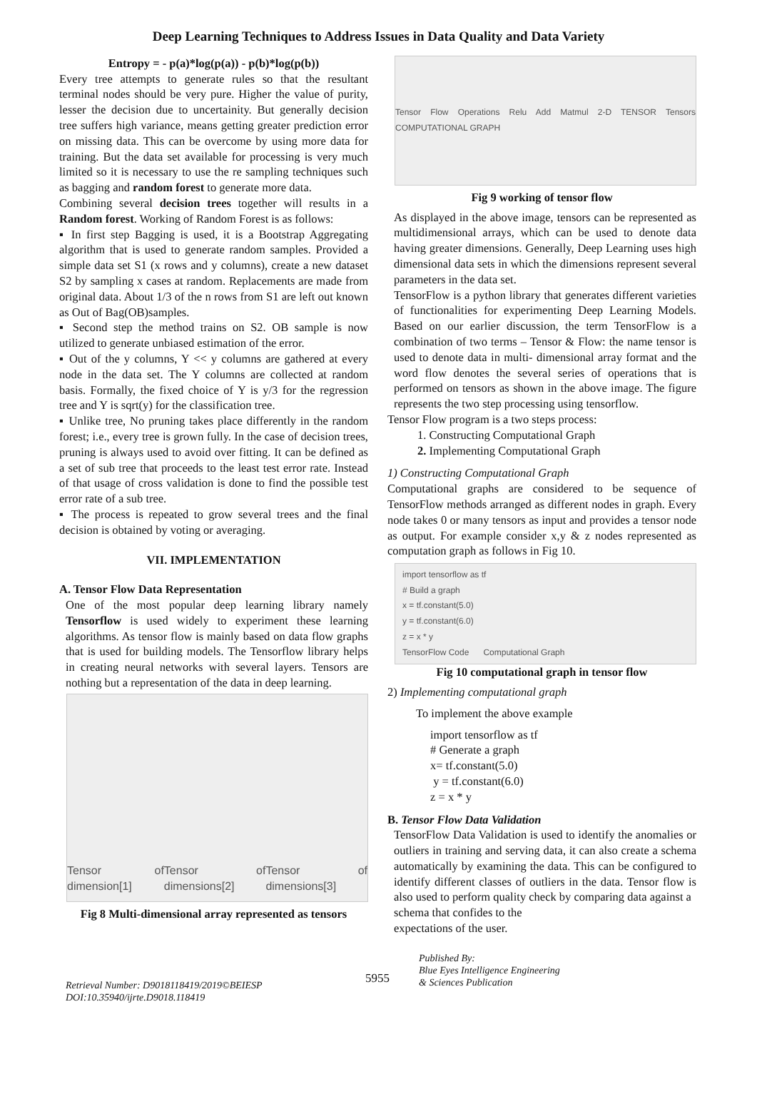Deep Learning Techniques to Address Issues in Data Quality and Data Variety
Entropy = - p(a)*log(p(a)) - p(b)*log(p(b))
Every tree attempts to generate rules so that the resultant terminal nodes should be very pure. Higher the value of purity, lesser the decision due to uncertainity. But generally decision tree suffers high variance, means getting greater prediction error on missing data. This can be overcome by using more data for training. But the data set available for processing is very much limited so it is necessary to use the re sampling techniques such as bagging and random forest to generate more data.
Combining several decision trees together will results in a Random forest. Working of Random Forest is as follows:
▪ In first step Bagging is used, it is a Bootstrap Aggregating algorithm that is used to generate random samples. Provided a simple data set S1 (x rows and y columns), create a new dataset S2 by sampling x cases at random. Replacements are made from original data. About 1/3 of the n rows from S1 are left out known as Out of Bag(OB)samples.
▪ Second step the method trains on S2. OB sample is now utilized to generate unbiased estimation of the error.
▪ Out of the y columns, Y << y columns are gathered at every node in the data set. The Y columns are collected at random basis. Formally, the fixed choice of Y is y/3 for the regression tree and Y is sqrt(y) for the classification tree.
▪ Unlike tree, No pruning takes place differently in the random forest; i.e., every tree is grown fully. In the case of decision trees, pruning is always used to avoid over fitting. It can be defined as a set of sub tree that proceeds to the least test error rate. Instead of that usage of cross validation is done to find the possible test error rate of a sub tree.
▪ The process is repeated to grow several trees and the final decision is obtained by voting or averaging.
VII. IMPLEMENTATION
A. Tensor Flow Data Representation
One of the most popular deep learning library namely Tensorflow is used widely to experiment these learning algorithms. As tensor flow is mainly based on data flow graphs that is used for building models. The Tensorflow library helps in creating neural networks with several layers. Tensors are nothing but a representation of the data in deep learning.
Tensor of dimension[1] Tensor of dimensions[2] Tensor of dimensions[3]
Fig 8 Multi-dimensional array represented as tensors
Tensor Flow Operations Relu Add Matmul 2-D TENSOR Tensors COMPUTATIONAL GRAPH
Fig 9 working of tensor flow
As displayed in the above image, tensors can be represented as multidimensional arrays, which can be used to denote data having greater dimensions. Generally, Deep Learning uses high dimensional data sets in which the dimensions represent several parameters in the data set.
TensorFlow is a python library that generates different varieties of functionalities for experimenting Deep Learning Models. Based on our earlier discussion, the term TensorFlow is a combination of two terms – Tensor & Flow: the name tensor is used to denote data in multi- dimensional array format and the word flow denotes the several series of operations that is performed on tensors as shown in the above image. The figure represents the two step processing using tensorflow.
Tensor Flow program is a two steps process:
1. Constructing Computational Graph
2. Implementing Computational Graph
1) Constructing Computational Graph
Computational graphs are considered to be sequence of TensorFlow methods arranged as different nodes in graph. Every node takes 0 or many tensors as input and provides a tensor node as output. For example consider x,y & z nodes represented as computation graph as follows in Fig 10.
import tensorflow as tf
# Build a graph
x = tf.constant(5.0)
y = tf.constant(6.0)
z = x * y
TensorFlow Code Computational Graph
Fig 10 computational graph in tensor flow
2) Implementing computational graph
To implement the above example
import tensorflow as tf
# Generate a graph
x= tf.constant(5.0)
y = tf.constant(6.0)
z = x * y
B. Tensor Flow Data Validation
TensorFlow Data Validation is used to identify the anomalies or outliers in training and serving data, it can also create a schema automatically by examining the data. This can be configured to identify different classes of outliers in the data. Tensor flow is also used to perform quality check by comparing data against a
schema that confides to the
expectations of the user.
Retrieval Number: D9018118419/2019©BEIESP
DOI:10.35940/ijrte.D9018.118419
5955
Published By:
Blue Eyes Intelligence Engineering
& Sciences Publication